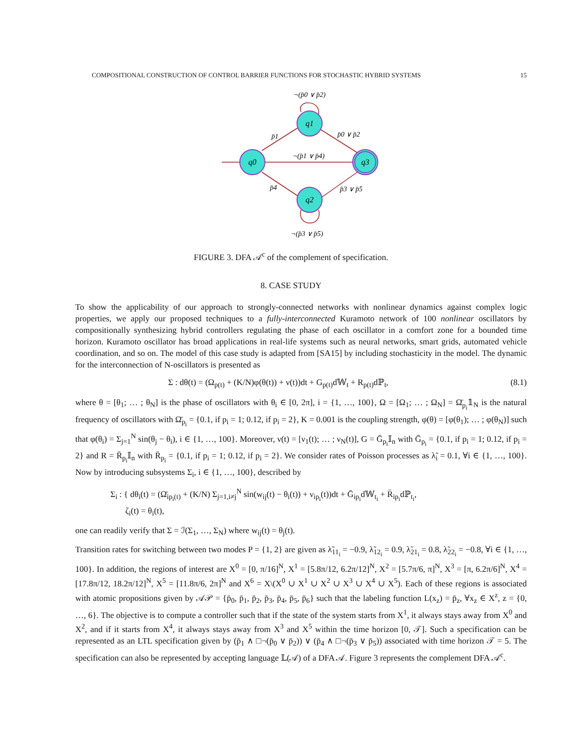COMPOSITIONAL CONSTRUCTION OF CONTROL BARRIER FUNCTIONS FOR STOCHASTIC HYBRID SYSTEMS 15
q0
q1
q3
q2
¬(p̄0 ∨ p̄2)
p̄1
p̄0 ∨ p̄2
¬(p̄1 ∨ p̄4)
p̄4
p̄3 ∨ p̄5
¬(p̄3 ∨ p̄5)
FIGURE 3. DFA 𝒜<sup>c</sup> of the complement of specification.
8. CASE STUDY
To show the applicability of our approach to strongly-connected networks with nonlinear dynamics against complex logic properties, we apply our proposed techniques to a fully-interconnected Kuramoto network of 100 nonlinear oscillators by compositionally synthesizing hybrid controllers regulating the phase of each oscillator in a comfort zone for a bounded time horizon. Kuramoto oscillator has broad applications in real-life systems such as neural networks, smart grids, automated vehicle coordination, and so on. The model of this case study is adapted from [SA15] by including stochasticity in the model. The dynamic for the interconnection of N-oscillators is presented as
Σ : dθ(t) = (Ω<sub>p(t)</sub> + (K/N)φ(θ(t)) + ν(t))dt + G<sub>p(t)</sub>d𝕎<sub>t</sub> + R<sub>p(t)</sub>dℙ<sub>t</sub>, (8.1)
where θ = [θ<sub>1</sub>; … ; θ<sub>N</sub>] is the phase of oscillators with θ<sub>i</sub> ∈ [0, 2π], i = {1, …, 100}, Ω = [Ω<sub>1</sub>; … ; Ω<sub>N</sub>] = Ω̄<sub>p<sub>i</sub></sub>𝟙<sub>N</sub> is the natural frequency of oscillators with Ω̄<sub>p<sub>i</sub></sub> = {0.1, if p<sub>i</sub> = 1; 0.12, if p<sub>i</sub> = 2}, K = 0.001 is the coupling strength, φ(θ) = [φ(θ<sub>1</sub>); … ; φ(θ<sub>N</sub>)] such that φ(θ<sub>i</sub>) = Σ<sub>j=1</sub><sup>N</sup> sin(θ<sub>j</sub> − θ<sub>i</sub>), i ∈ {1, …, 100}. Moreover, ν(t) = [ν<sub>1</sub>(t); … ; ν<sub>N</sub>(t)], G = Ḡ<sub>p<sub>i</sub></sub>𝕀<sub>n</sub> with Ḡ<sub>p<sub>i</sub></sub> = {0.1, if p<sub>i</sub> = 1; 0.12, if p<sub>i</sub> = 2} and R = R̄<sub>p<sub>i</sub></sub>𝕀<sub>n</sub> with R̄<sub>p<sub>i</sub></sub> = {0.1, if p<sub>i</sub> = 1; 0.12, if p<sub>i</sub> = 2}. We consider rates of Poisson processes as λ̃<sub>i</sub> = 0.1, ∀i ∈ {1, …, 100}. Now by introducing subsystems Σ<sub>i</sub>, i ∈ {1, …, 100}, described by
Σ<sub>i</sub> : { dθ<sub>i</sub>(t) = (Ω̄<sub>ip<sub>i</sub>(t)</sub> + (K/N) Σ<sub>j=1,i≠j</sub><sup>N</sup> sin(w<sub>ij</sub>(t) − θ<sub>i</sub>(t)) + ν<sub>ip<sub>i</sub></sub>(t))dt + Ḡ<sub>ip<sub>i</sub></sub>d𝕎<sub>t<sub>i</sub></sub> + R̄<sub>ip<sub>i</sub></sub>dℙ<sub>t<sub>i</sub></sub>,
ζ<sub>i</sub>(t) = θ<sub>i</sub>(t),
one can readily verify that Σ = ℐ(Σ<sub>1</sub>, …, Σ<sub>N</sub>) where w<sub>ij</sub>(t) = θ<sub>j</sub>(t).
Transition rates for switching between two modes P = {1, 2} are given as λ̃<sub>11<sub>i</sub></sub> = −0.9, λ̃<sub>12<sub>i</sub></sub> = 0.9, λ̃<sub>21<sub>i</sub></sub> = 0.8, λ̃<sub>22<sub>i</sub></sub> = −0.8, ∀i ∈ {1, …, 100}. In addition, the regions of interest are X<sup>0</sup> = [0, π/16]<sup>N</sup>, X<sup>1</sup> = [5.8π/12, 6.2π/12]<sup>N</sup>, X<sup>2</sup> = [5.7π/6, π]<sup>N</sup>, X<sup>3</sup> = [π, 6.2π/6]<sup>N</sup>, X<sup>4</sup> = [17.8π/12, 18.2π/12]<sup>N</sup>, X<sup>5</sup> = [11.8π/6, 2π]<sup>N</sup> and X<sup>6</sup> = X\(X<sup>0</sup> ∪ X<sup>1</sup> ∪ X<sup>2</sup> ∪ X<sup>3</sup> ∪ X<sup>4</sup> ∪ X<sup>5</sup>). Each of these regions is associated with atomic propositions given by 𝒜𝒫 = {p̄<sub>0</sub>, p̄<sub>1</sub>, p̄<sub>2</sub>, p̄<sub>3</sub>, p̄<sub>4</sub>, p̄<sub>5</sub>, p̄<sub>6</sub>} such that the labeling function L(x<sub>z</sub>) = p̄<sub>z</sub>, ∀x<sub>z</sub> ∈ X<sup>z</sup>, z = {0, …, 6}. The objective is to compute a controller such that if the state of the system starts from X<sup>1</sup>, it always stays away from X<sup>0</sup> and X<sup>2</sup>, and if it starts from X<sup>4</sup>, it always stays away from X<sup>3</sup> and X<sup>5</sup> within the time horizon [0, 𝒯]. Such a specification can be represented as an LTL specification given by (p̄<sub>1</sub> ∧ □¬(p̄<sub>0</sub> ∨ p̄<sub>2</sub>)) ∨ (p̄<sub>4</sub> ∧ □¬(p̄<sub>3</sub> ∨ p̄<sub>5</sub>)) associated with time horizon 𝒯 = 5. The specification can also be represented by accepting language 𝕃(𝒜) of a DFA 𝒜. Figure 3 represents the complement DFA 𝒜<sup>c</sup>.